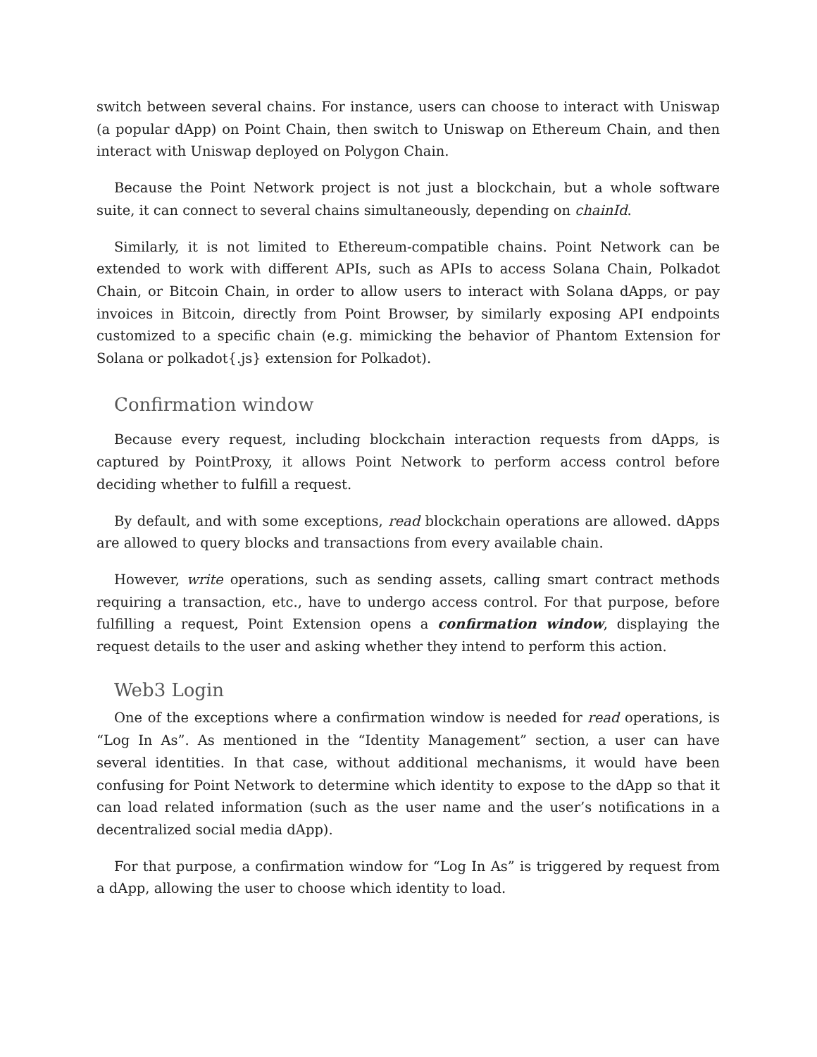switch between several chains. For instance, users can choose to interact with Uniswap (a popular dApp) on Point Chain, then switch to Uniswap on Ethereum Chain, and then interact with Uniswap deployed on Polygon Chain.
Because the Point Network project is not just a blockchain, but a whole software suite, it can connect to several chains simultaneously, depending on chainId.
Similarly, it is not limited to Ethereum-compatible chains. Point Network can be extended to work with different APIs, such as APIs to access Solana Chain, Polkadot Chain, or Bitcoin Chain, in order to allow users to interact with Solana dApps, or pay invoices in Bitcoin, directly from Point Browser, by similarly exposing API endpoints customized to a specific chain (e.g. mimicking the behavior of Phantom Extension for Solana or polkadot{.js} extension for Polkadot).
Confirmation window
Because every request, including blockchain interaction requests from dApps, is captured by PointProxy, it allows Point Network to perform access control before deciding whether to fulfill a request.
By default, and with some exceptions, read blockchain operations are allowed. dApps are allowed to query blocks and transactions from every available chain.
However, write operations, such as sending assets, calling smart contract methods requiring a transaction, etc., have to undergo access control. For that purpose, before fulfilling a request, Point Extension opens a confirmation window, displaying the request details to the user and asking whether they intend to perform this action.
Web3 Login
One of the exceptions where a confirmation window is needed for read operations, is “Log In As”. As mentioned in the “Identity Management” section, a user can have several identities. In that case, without additional mechanisms, it would have been confusing for Point Network to determine which identity to expose to the dApp so that it can load related information (such as the user name and the user’s notifications in a decentralized social media dApp).
For that purpose, a confirmation window for “Log In As” is triggered by request from a dApp, allowing the user to choose which identity to load.